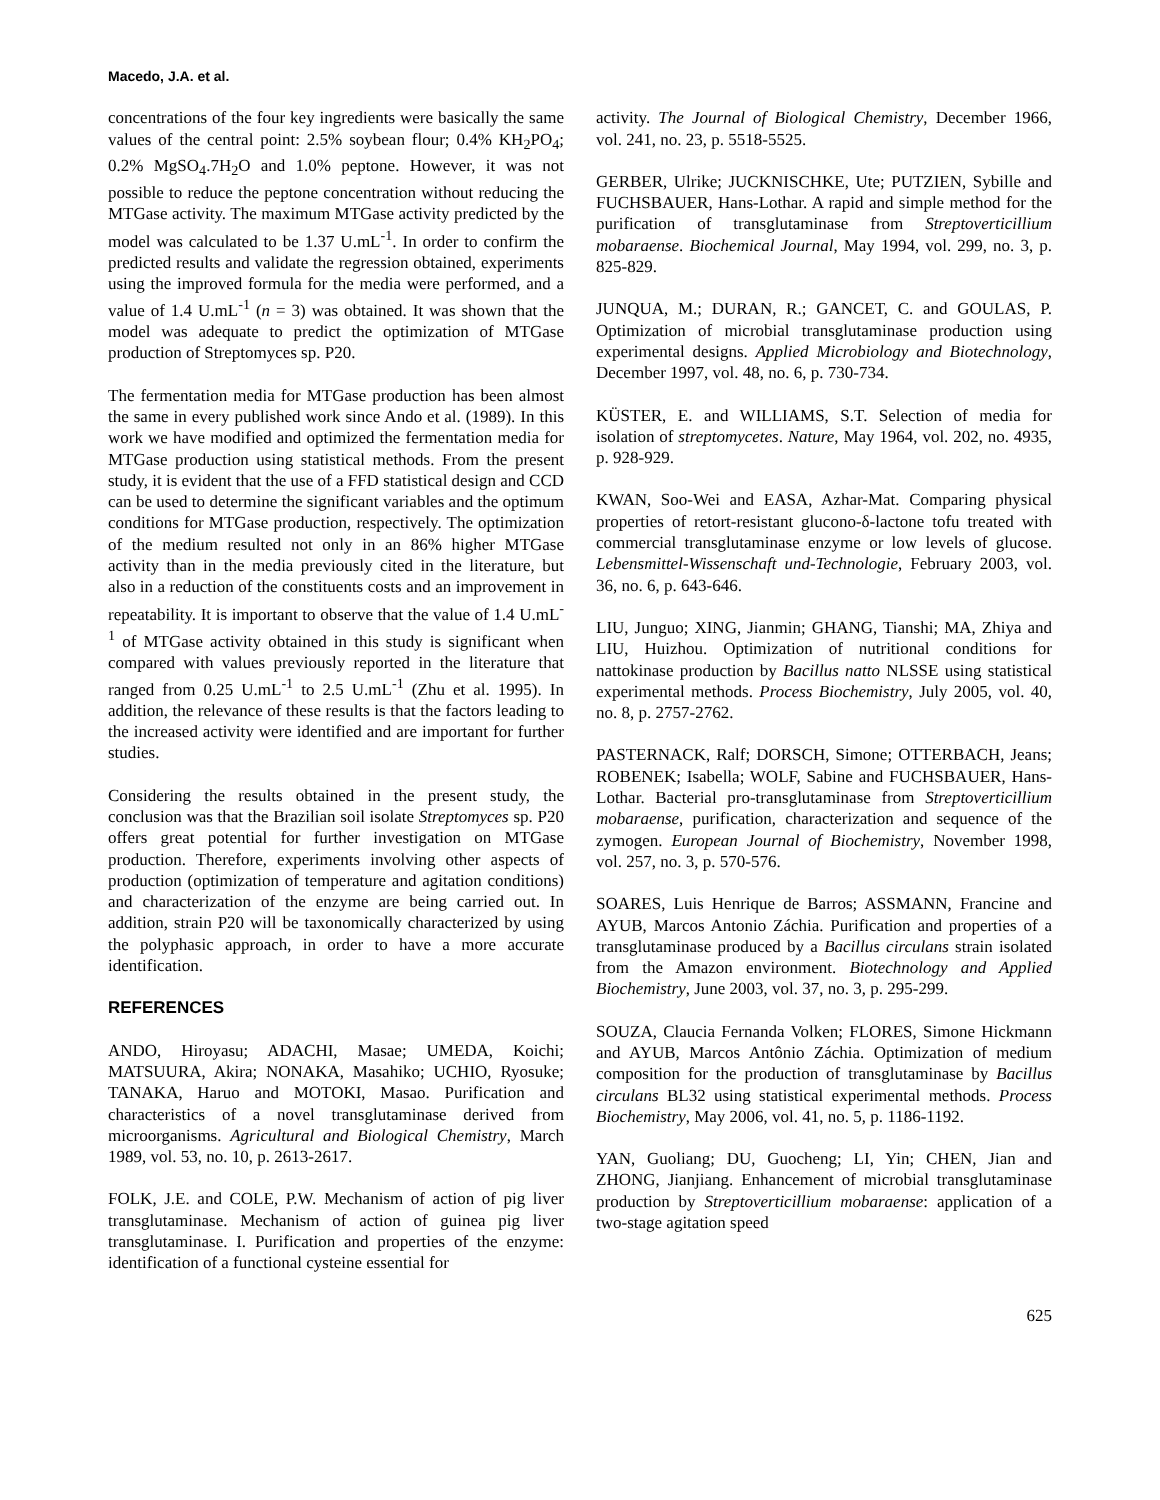Macedo, J.A. et al.
concentrations of the four key ingredients were basically the same values of the central point: 2.5% soybean flour; 0.4% KH<sub>2</sub>PO<sub>4</sub>; 0.2% MgSO<sub>4</sub>.7H<sub>2</sub>O and 1.0% peptone. However, it was not possible to reduce the peptone concentration without reducing the MTGase activity. The maximum MTGase activity predicted by the model was calculated to be 1.37 U.mL<sup>-1</sup>. In order to confirm the predicted results and validate the regression obtained, experiments using the improved formula for the media were performed, and a value of 1.4 U.mL<sup>-1</sup> (n = 3) was obtained. It was shown that the model was adequate to predict the optimization of MTGase production of Streptomyces sp. P20.
The fermentation media for MTGase production has been almost the same in every published work since Ando et al. (1989). In this work we have modified and optimized the fermentation media for MTGase production using statistical methods. From the present study, it is evident that the use of a FFD statistical design and CCD can be used to determine the significant variables and the optimum conditions for MTGase production, respectively. The optimization of the medium resulted not only in an 86% higher MTGase activity than in the media previously cited in the literature, but also in a reduction of the constituents costs and an improvement in repeatability. It is important to observe that the value of 1.4 U.mL<sup>-1</sup> of MTGase activity obtained in this study is significant when compared with values previously reported in the literature that ranged from 0.25 U.mL<sup>-1</sup> to 2.5 U.mL<sup>-1</sup> (Zhu et al. 1995). In addition, the relevance of these results is that the factors leading to the increased activity were identified and are important for further studies.
Considering the results obtained in the present study, the conclusion was that the Brazilian soil isolate Streptomyces sp. P20 offers great potential for further investigation on MTGase production. Therefore, experiments involving other aspects of production (optimization of temperature and agitation conditions) and characterization of the enzyme are being carried out. In addition, strain P20 will be taxonomically characterized by using the polyphasic approach, in order to have a more accurate identification.
REFERENCES
ANDO, Hiroyasu; ADACHI, Masae; UMEDA, Koichi; MATSUURA, Akira; NONAKA, Masahiko; UCHIO, Ryosuke; TANAKA, Haruo and MOTOKI, Masao. Purification and characteristics of a novel transglutaminase derived from microorganisms. Agricultural and Biological Chemistry, March 1989, vol. 53, no. 10, p. 2613-2617.
FOLK, J.E. and COLE, P.W. Mechanism of action of pig liver transglutaminase. Mechanism of action of guinea pig liver transglutaminase. I. Purification and properties of the enzyme: identification of a functional cysteine essential for
activity. The Journal of Biological Chemistry, December 1966, vol. 241, no. 23, p. 5518-5525.
GERBER, Ulrike; JUCKNISCHKE, Ute; PUTZIEN, Sybille and FUCHSBAUER, Hans-Lothar. A rapid and simple method for the purification of transglutaminase from Streptoverticillium mobaraense. Biochemical Journal, May 1994, vol. 299, no. 3, p. 825-829.
JUNQUA, M.; DURAN, R.; GANCET, C. and GOULAS, P. Optimization of microbial transglutaminase production using experimental designs. Applied Microbiology and Biotechnology, December 1997, vol. 48, no. 6, p. 730-734.
KÜSTER, E. and WILLIAMS, S.T. Selection of media for isolation of streptomycetes. Nature, May 1964, vol. 202, no. 4935, p. 928-929.
KWAN, Soo-Wei and EASA, Azhar-Mat. Comparing physical properties of retort-resistant glucono-δ-lactone tofu treated with commercial transglutaminase enzyme or low levels of glucose. Lebensmittel-Wissenschaft und-Technologie, February 2003, vol. 36, no. 6, p. 643-646.
LIU, Junguo; XING, Jianmin; GHANG, Tianshi; MA, Zhiya and LIU, Huizhou. Optimization of nutritional conditions for nattokinase production by Bacillus natto NLSSE using statistical experimental methods. Process Biochemistry, July 2005, vol. 40, no. 8, p. 2757-2762.
PASTERNACK, Ralf; DORSCH, Simone; OTTERBACH, Jeans; ROBENEK; Isabella; WOLF, Sabine and FUCHSBAUER, Hans-Lothar. Bacterial pro-transglutaminase from Streptoverticillium mobaraense, purification, characterization and sequence of the zymogen. European Journal of Biochemistry, November 1998, vol. 257, no. 3, p. 570-576.
SOARES, Luis Henrique de Barros; ASSMANN, Francine and AYUB, Marcos Antonio Záchia. Purification and properties of a transglutaminase produced by a Bacillus circulans strain isolated from the Amazon environment. Biotechnology and Applied Biochemistry, June 2003, vol. 37, no. 3, p. 295-299.
SOUZA, Claucia Fernanda Volken; FLORES, Simone Hickmann and AYUB, Marcos Antônio Záchia. Optimization of medium composition for the production of transglutaminase by Bacillus circulans BL32 using statistical experimental methods. Process Biochemistry, May 2006, vol. 41, no. 5, p. 1186-1192.
YAN, Guoliang; DU, Guocheng; LI, Yin; CHEN, Jian and ZHONG, Jianjiang. Enhancement of microbial transglutaminase production by Streptoverticillium mobaraense: application of a two-stage agitation speed
625